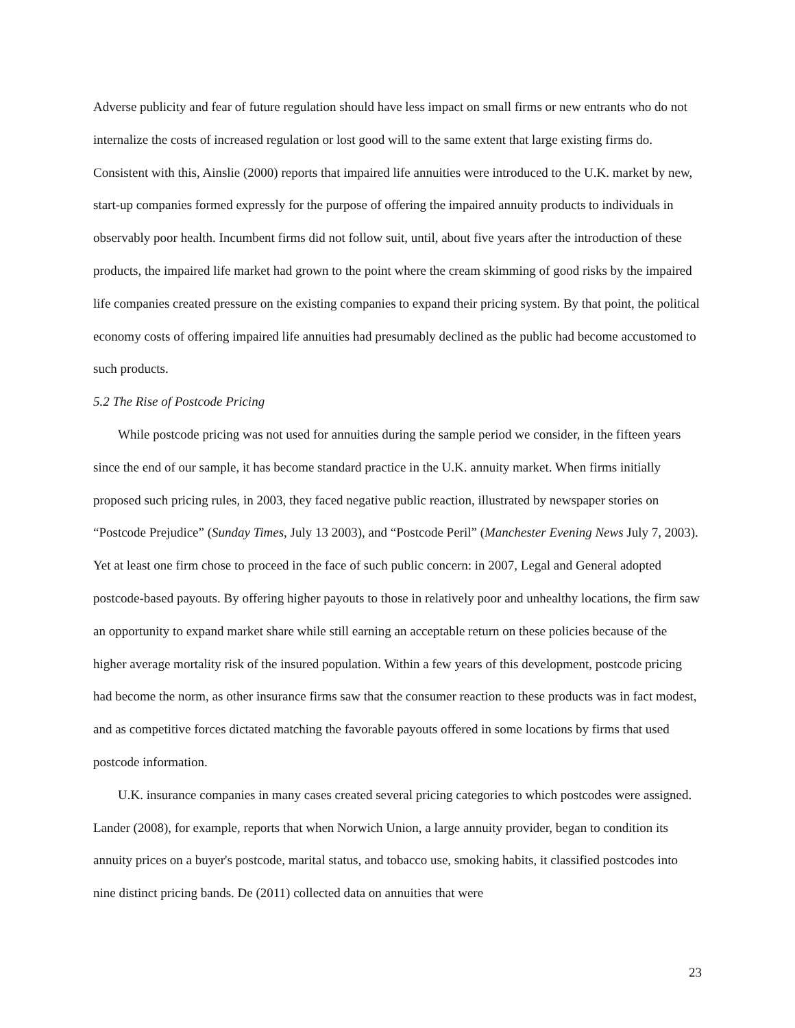Adverse publicity and fear of future regulation should have less impact on small firms or new entrants who do not internalize the costs of increased regulation or lost good will to the same extent that large existing firms do. Consistent with this, Ainslie (2000) reports that impaired life annuities were introduced to the U.K. market by new, start-up companies formed expressly for the purpose of offering the impaired annuity products to individuals in observably poor health. Incumbent firms did not follow suit, until, about five years after the introduction of these products, the impaired life market had grown to the point where the cream skimming of good risks by the impaired life companies created pressure on the existing companies to expand their pricing system. By that point, the political economy costs of offering impaired life annuities had presumably declined as the public had become accustomed to such products.
5.2 The Rise of Postcode Pricing
While postcode pricing was not used for annuities during the sample period we consider, in the fifteen years since the end of our sample, it has become standard practice in the U.K. annuity market. When firms initially proposed such pricing rules, in 2003, they faced negative public reaction, illustrated by newspaper stories on “Postcode Prejudice” (Sunday Times, July 13 2003), and “Postcode Peril” (Manchester Evening News July 7, 2003). Yet at least one firm chose to proceed in the face of such public concern: in 2007, Legal and General adopted postcode-based payouts. By offering higher payouts to those in relatively poor and unhealthy locations, the firm saw an opportunity to expand market share while still earning an acceptable return on these policies because of the higher average mortality risk of the insured population. Within a few years of this development, postcode pricing had become the norm, as other insurance firms saw that the consumer reaction to these products was in fact modest, and as competitive forces dictated matching the favorable payouts offered in some locations by firms that used postcode information.
U.K. insurance companies in many cases created several pricing categories to which postcodes were assigned. Lander (2008), for example, reports that when Norwich Union, a large annuity provider, began to condition its annuity prices on a buyer's postcode, marital status, and tobacco use, smoking habits, it classified postcodes into nine distinct pricing bands. De (2011) collected data on annuities that were
23